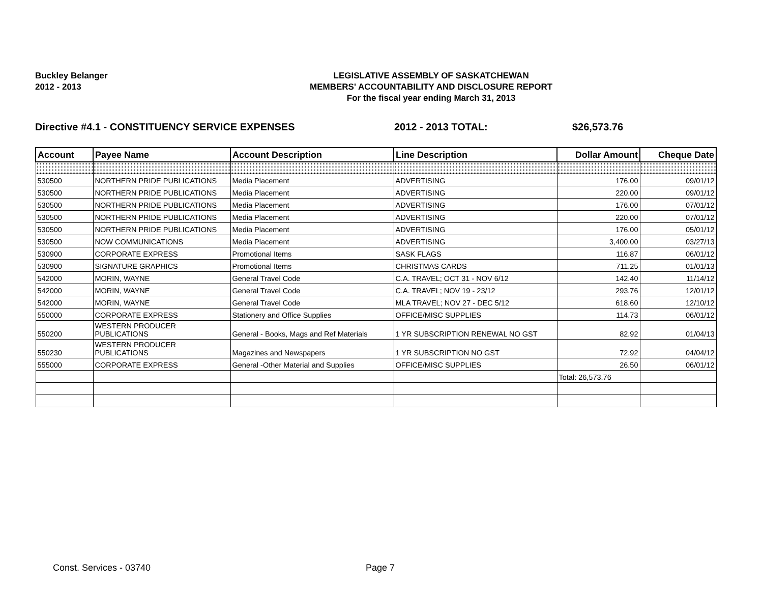Buckley Belanger
2012 - 2013
LEGISLATIVE ASSEMBLY OF SASKATCHEWAN
MEMBERS' ACCOUNTABILITY AND DISCLOSURE REPORT
For the fiscal year ending March 31, 2013
Directive #4.1 - CONSTITUENCY SERVICE EXPENSES 2012 - 2013 TOTAL: $26,573.76
| Account | Payee Name | Account Description | Line Description | Dollar Amount | Cheque Date |
| --- | --- | --- | --- | --- | --- |
| 530500 | NORTHERN PRIDE PUBLICATIONS | Media Placement | ADVERTISING | 176.00 | 09/01/12 |
| 530500 | NORTHERN PRIDE PUBLICATIONS | Media Placement | ADVERTISING | 220.00 | 09/01/12 |
| 530500 | NORTHERN PRIDE PUBLICATIONS | Media Placement | ADVERTISING | 176.00 | 07/01/12 |
| 530500 | NORTHERN PRIDE PUBLICATIONS | Media Placement | ADVERTISING | 220.00 | 07/01/12 |
| 530500 | NORTHERN PRIDE PUBLICATIONS | Media Placement | ADVERTISING | 176.00 | 05/01/12 |
| 530500 | NOW COMMUNICATIONS | Media Placement | ADVERTISING | 3,400.00 | 03/27/13 |
| 530900 | CORPORATE EXPRESS | Promotional Items | SASK FLAGS | 116.87 | 06/01/12 |
| 530900 | SIGNATURE GRAPHICS | Promotional Items | CHRISTMAS CARDS | 711.25 | 01/01/13 |
| 542000 | MORIN, WAYNE | General Travel Code | C.A. TRAVEL; OCT 31 - NOV 6/12 | 142.40 | 11/14/12 |
| 542000 | MORIN, WAYNE | General Travel Code | C.A. TRAVEL; NOV 19 - 23/12 | 293.76 | 12/01/12 |
| 542000 | MORIN, WAYNE | General Travel Code | MLA TRAVEL; NOV 27 - DEC 5/12 | 618.60 | 12/10/12 |
| 550000 | CORPORATE EXPRESS | Stationery and Office Supplies | OFFICE/MISC SUPPLIES | 114.73 | 06/01/12 |
| 550200 | WESTERN PRODUCER PUBLICATIONS | General - Books, Mags and Ref Materials | 1 YR SUBSCRIPTION RENEWAL NO GST | 82.92 | 01/04/13 |
| 550230 | WESTERN PRODUCER PUBLICATIONS | Magazines and Newspapers | 1 YR SUBSCRIPTION NO GST | 72.92 | 04/04/12 |
| 555000 | CORPORATE EXPRESS | General -Other Material and Supplies | OFFICE/MISC SUPPLIES | 26.50 | 06/01/12 |
| | | | | Total: 26,573.76 | |
Const. Services - 03740 Page 7